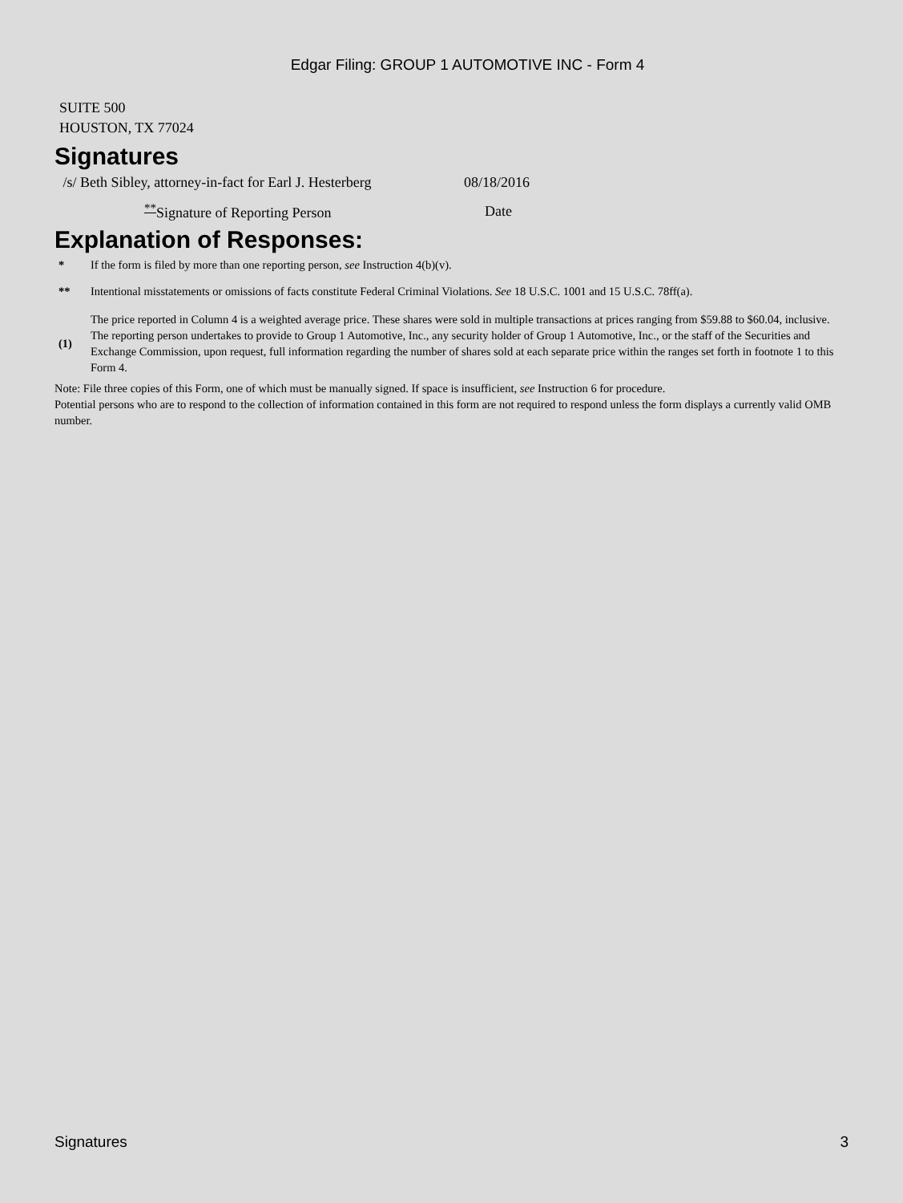Edgar Filing: GROUP 1 AUTOMOTIVE INC - Form 4
SUITE 500
HOUSTON, TX 77024
Signatures
| /s/ Beth Sibley, attorney-in-fact for Earl J. Hesterberg | 08/18/2016 |
| <sup>**</sup> Signature of Reporting Person | Date |
Explanation of Responses:
| * | If the form is filed by more than one reporting person, see Instruction 4(b)(v). |
| ** | Intentional misstatements or omissions of facts constitute Federal Criminal Violations. See 18 U.S.C. 1001 and 15 U.S.C. 78ff(a). |
| (1) | The price reported in Column 4 is a weighted average price. These shares were sold in multiple transactions at prices ranging from $59.88 to $60.04, inclusive. The reporting person undertakes to provide to Group 1 Automotive, Inc., any security holder of Group 1 Automotive, Inc., or the staff of the Securities and Exchange Commission, upon request, full information regarding the number of shares sold at each separate price within the ranges set forth in footnote 1 to this Form 4. |
Note: File three copies of this Form, one of which must be manually signed. If space is insufficient, see Instruction 6 for procedure.
Potential persons who are to respond to the collection of information contained in this form are not required to respond unless the form displays a currently valid OMB number.
Signatures 3